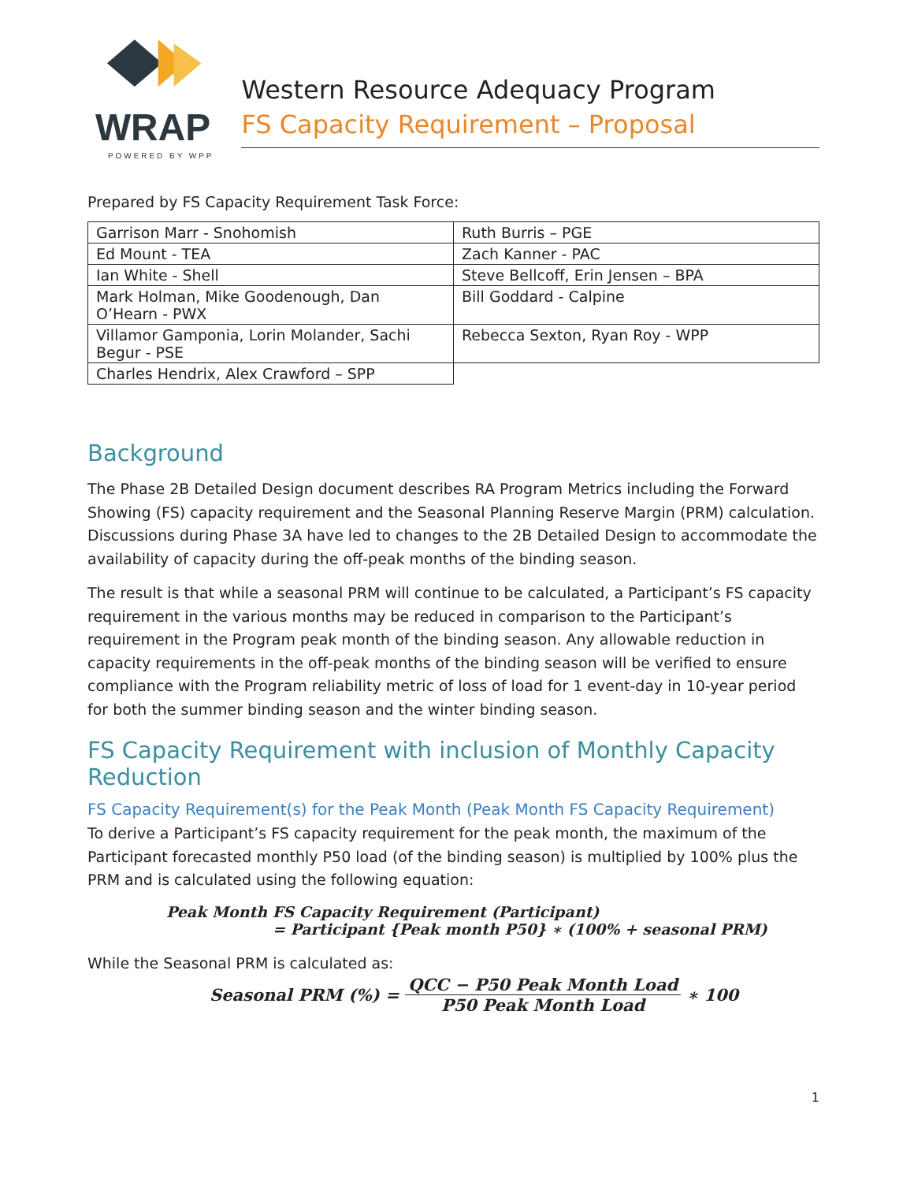WRAP
POWERED BY WPP
Western Resource Adequacy Program
FS Capacity Requirement – Proposal
Prepared by FS Capacity Requirement Task Force:
| Garrison Marr - Snohomish | Ruth Burris – PGE |
| Ed Mount - TEA | Zach Kanner - PAC |
| Ian White - Shell | Steve Bellcoff, Erin Jensen – BPA |
| Mark Holman, Mike Goodenough, Dan O’Hearn - PWX | Bill Goddard - Calpine |
| Villamor Gamponia, Lorin Molander, Sachi Begur - PSE | Rebecca Sexton, Ryan Roy - WPP |
| Charles Hendrix, Alex Crawford – SPP | |
Background
The Phase 2B Detailed Design document describes RA Program Metrics including the Forward Showing (FS) capacity requirement and the Seasonal Planning Reserve Margin (PRM) calculation. Discussions during Phase 3A have led to changes to the 2B Detailed Design to accommodate the availability of capacity during the off-peak months of the binding season.
The result is that while a seasonal PRM will continue to be calculated, a Participant’s FS capacity requirement in the various months may be reduced in comparison to the Participant’s requirement in the Program peak month of the binding season. Any allowable reduction in capacity requirements in the off-peak months of the binding season will be verified to ensure compliance with the Program reliability metric of loss of load for 1 event-day in 10-year period for both the summer binding season and the winter binding season.
FS Capacity Requirement with inclusion of Monthly Capacity Reduction
FS Capacity Requirement(s) for the Peak Month (Peak Month FS Capacity Requirement)
To derive a Participant’s FS capacity requirement for the peak month, the maximum of the Participant forecasted monthly P50 load (of the binding season) is multiplied by 100% plus the PRM and is calculated using the following equation:
Peak Month FS Capacity Requirement (Participant)
= Participant {Peak month P50} ∗ (100% + seasonal PRM)
While the Seasonal PRM is calculated as:
Seasonal PRM (%) = QCC − P50 Peak Month Load P50 Peak Month Load ∗ 100
1